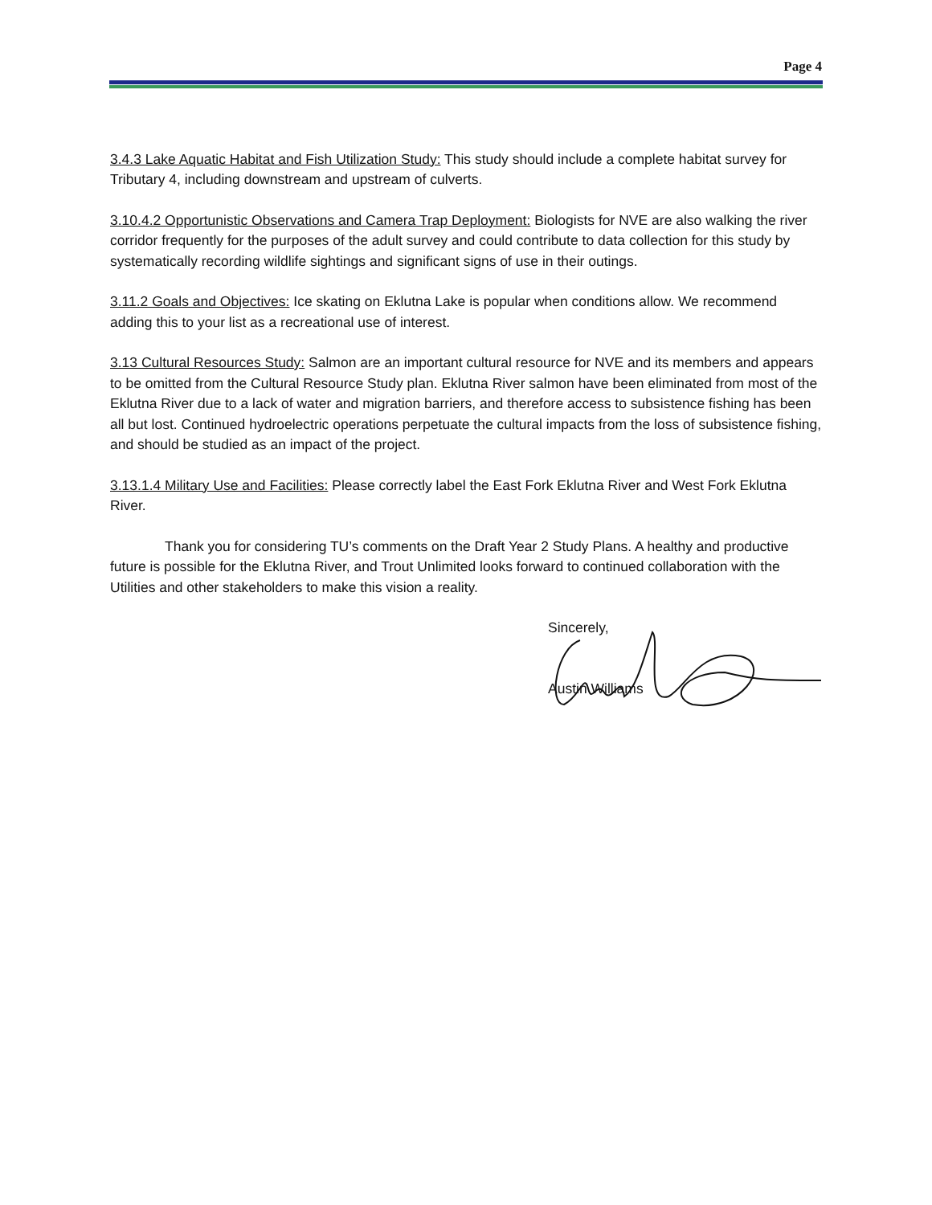Page 4
3.4.3 Lake Aquatic Habitat and Fish Utilization Study: This study should include a complete habitat survey for Tributary 4, including downstream and upstream of culverts.
3.10.4.2 Opportunistic Observations and Camera Trap Deployment: Biologists for NVE are also walking the river corridor frequently for the purposes of the adult survey and could contribute to data collection for this study by systematically recording wildlife sightings and significant signs of use in their outings.
3.11.2 Goals and Objectives: Ice skating on Eklutna Lake is popular when conditions allow. We recommend adding this to your list as a recreational use of interest.
3.13 Cultural Resources Study: Salmon are an important cultural resource for NVE and its members and appears to be omitted from the Cultural Resource Study plan. Eklutna River salmon have been eliminated from most of the Eklutna River due to a lack of water and migration barriers, and therefore access to subsistence fishing has been all but lost. Continued hydroelectric operations perpetuate the cultural impacts from the loss of subsistence fishing, and should be studied as an impact of the project.
3.13.1.4 Military Use and Facilities: Please correctly label the East Fork Eklutna River and West Fork Eklutna River.
Thank you for considering TU’s comments on the Draft Year 2 Study Plans. A healthy and productive future is possible for the Eklutna River, and Trout Unlimited looks forward to continued collaboration with the Utilities and other stakeholders to make this vision a reality.
Sincerely,
Austin Williams